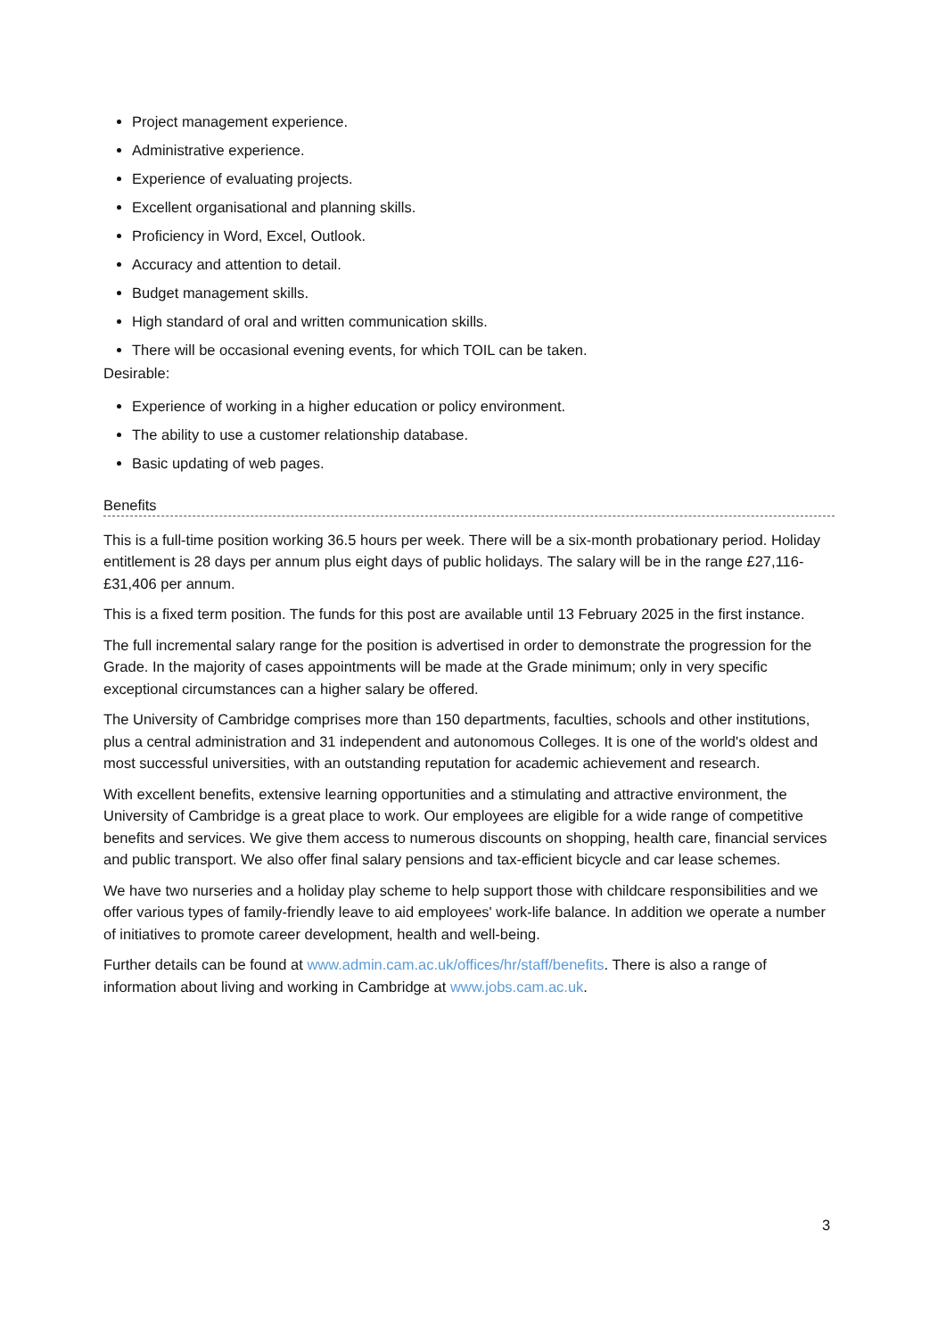Project management experience.
Administrative experience.
Experience of evaluating projects.
Excellent organisational and planning skills.
Proficiency in Word, Excel, Outlook.
Accuracy and attention to detail.
Budget management skills.
High standard of oral and written communication skills.
There will be occasional evening events, for which TOIL can be taken.
Desirable:
Experience of working in a higher education or policy environment.
The ability to use a customer relationship database.
Basic updating of web pages.
Benefits
This is a full-time position working 36.5 hours per week. There will be a six-month probationary period. Holiday entitlement is 28 days per annum plus eight days of public holidays. The salary will be in the range £27,116-£31,406 per annum.
This is a fixed term position. The funds for this post are available until 13 February 2025 in the first instance.
The full incremental salary range for the position is advertised in order to demonstrate the progression for the Grade. In the majority of cases appointments will be made at the Grade minimum; only in very specific exceptional circumstances can a higher salary be offered.
The University of Cambridge comprises more than 150 departments, faculties, schools and other institutions, plus a central administration and 31 independent and autonomous Colleges. It is one of the world's oldest and most successful universities, with an outstanding reputation for academic achievement and research.
With excellent benefits, extensive learning opportunities and a stimulating and attractive environment, the University of Cambridge is a great place to work. Our employees are eligible for a wide range of competitive benefits and services. We give them access to numerous discounts on shopping, health care, financial services and public transport. We also offer final salary pensions and tax-efficient bicycle and car lease schemes.
We have two nurseries and a holiday play scheme to help support those with childcare responsibilities and we offer various types of family-friendly leave to aid employees' work-life balance. In addition we operate a number of initiatives to promote career development, health and well-being.
Further details can be found at www.admin.cam.ac.uk/offices/hr/staff/benefits. There is also a range of information about living and working in Cambridge at www.jobs.cam.ac.uk.
3